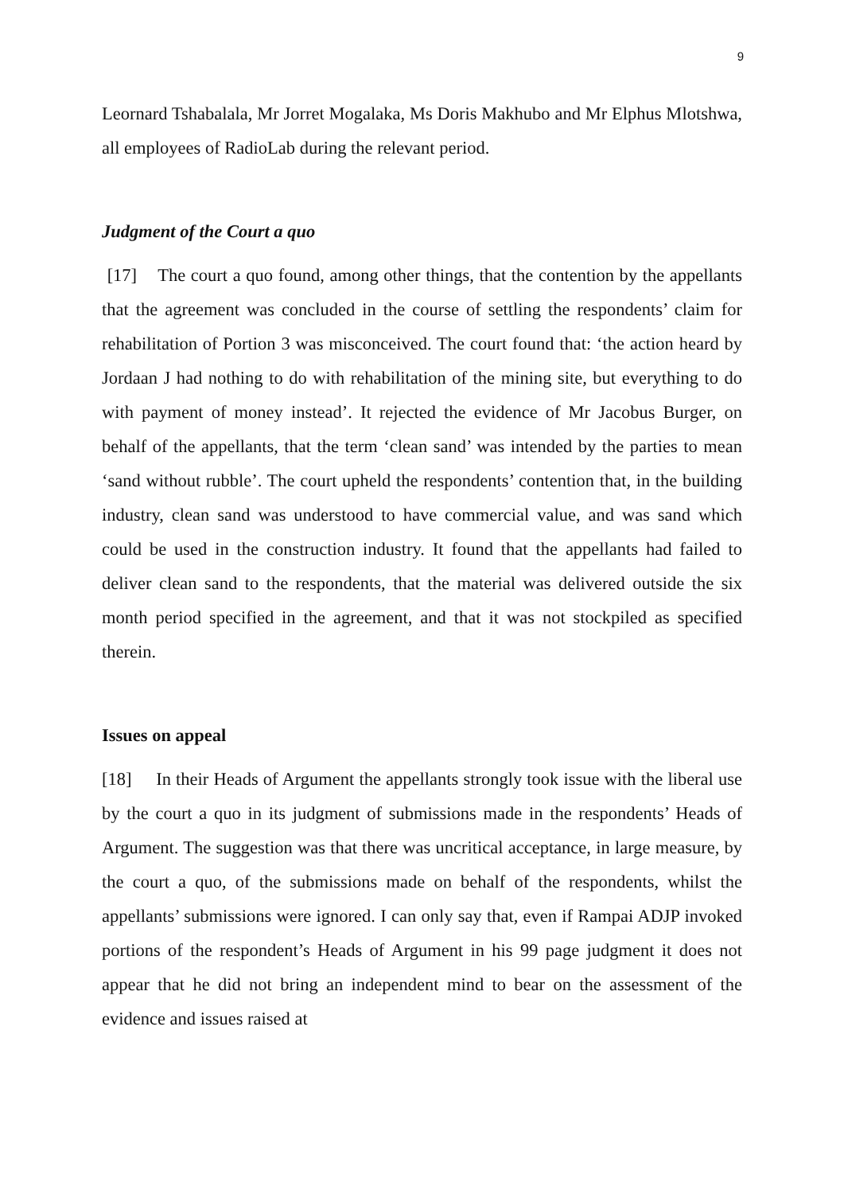9
Leornard Tshabalala, Mr Jorret Mogalaka, Ms Doris Makhubo and Mr Elphus Mlotshwa, all employees of RadioLab during the relevant period.
Judgment of the Court a quo
[17] The court a quo found, among other things, that the contention by the appellants that the agreement was concluded in the course of settling the respondents’ claim for rehabilitation of Portion 3 was misconceived. The court found that: ‘the action heard by Jordaan J had nothing to do with rehabilitation of the mining site, but everything to do with payment of money instead’. It rejected the evidence of Mr Jacobus Burger, on behalf of the appellants, that the term ‘clean sand’ was intended by the parties to mean ‘sand without rubble’. The court upheld the respondents’ contention that, in the building industry, clean sand was understood to have commercial value, and was sand which could be used in the construction industry. It found that the appellants had failed to deliver clean sand to the respondents, that the material was delivered outside the six month period specified in the agreement, and that it was not stockpiled as specified therein.
Issues on appeal
[18] In their Heads of Argument the appellants strongly took issue with the liberal use by the court a quo in its judgment of submissions made in the respondents’ Heads of Argument. The suggestion was that there was uncritical acceptance, in large measure, by the court a quo, of the submissions made on behalf of the respondents, whilst the appellants’ submissions were ignored. I can only say that, even if Rampai ADJP invoked portions of the respondent’s Heads of Argument in his 99 page judgment it does not appear that he did not bring an independent mind to bear on the assessment of the evidence and issues raised at